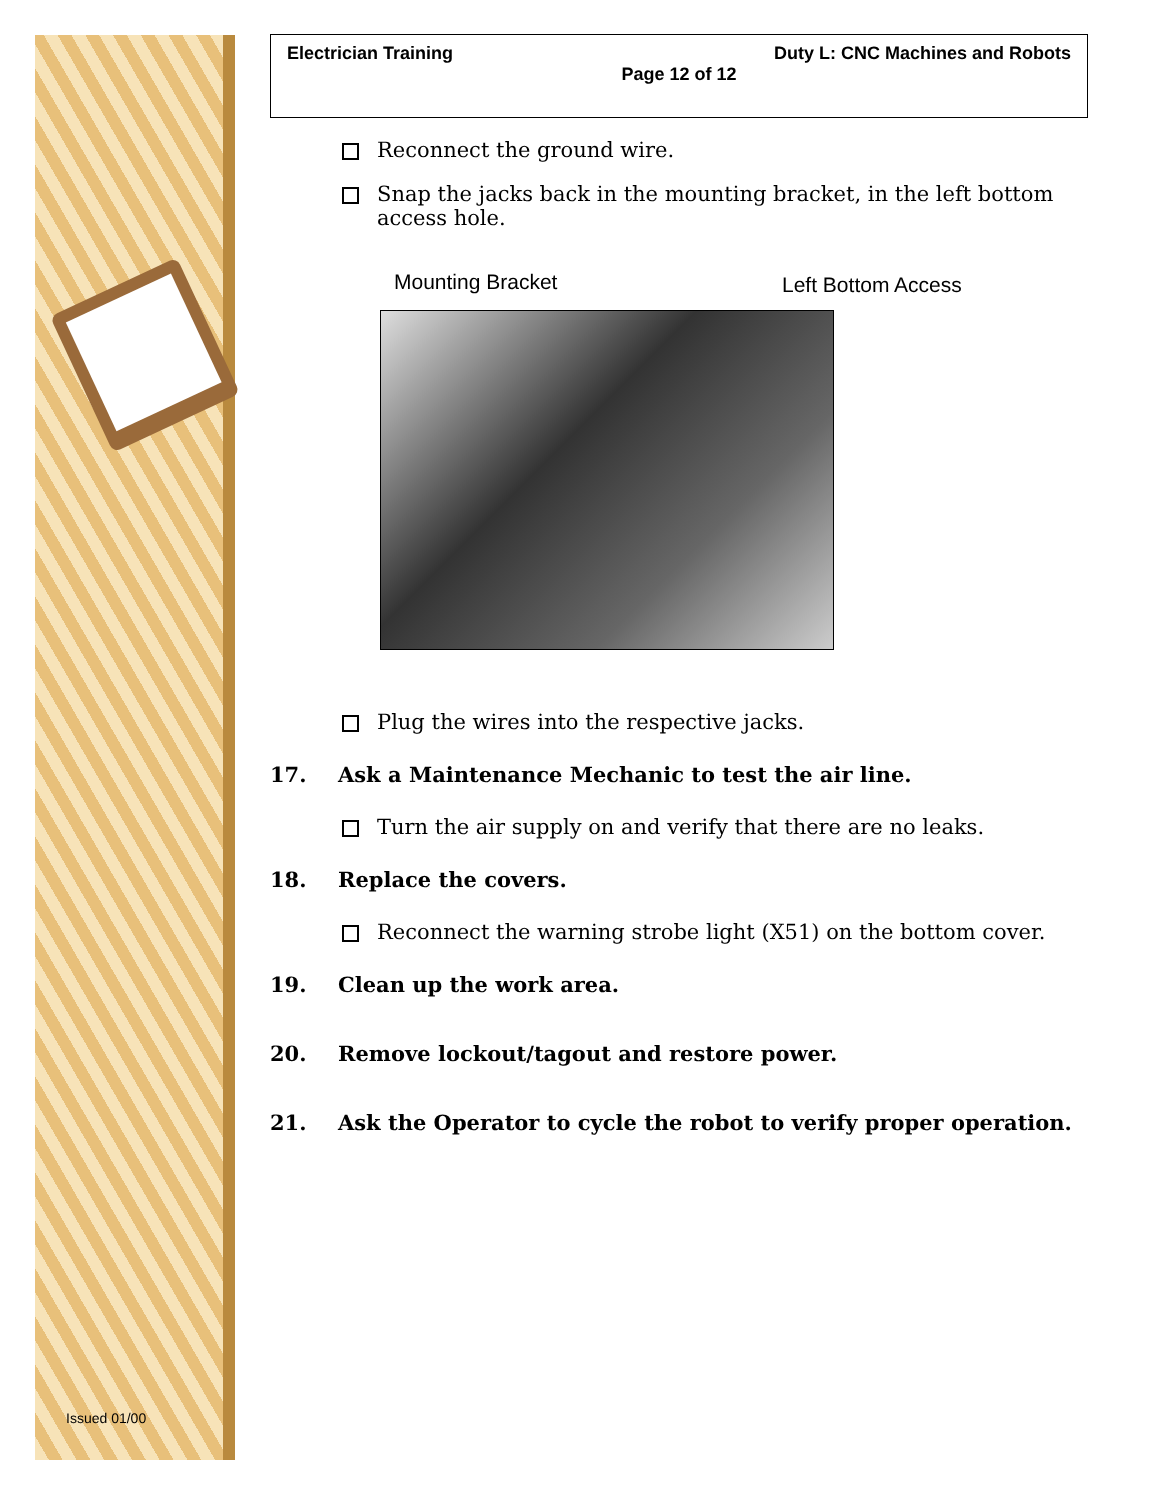Issued 01/00
Electrician Training Duty L: CNC Machines and Robots
Page 12 of 12
Reconnect the ground wire.
Snap the jacks back in the mounting bracket, in the left bottom access hole.
Mounting Bracket Left Bottom Access
Plug the wires into the respective jacks.
17. Ask a Maintenance Mechanic to test the air line.
Turn the air supply on and verify that there are no leaks.
18. Replace the covers.
Reconnect the warning strobe light (X51) on the bottom cover.
19. Clean up the work area.
20. Remove lockout/tagout and restore power.
21. Ask the Operator to cycle the robot to verify proper operation.